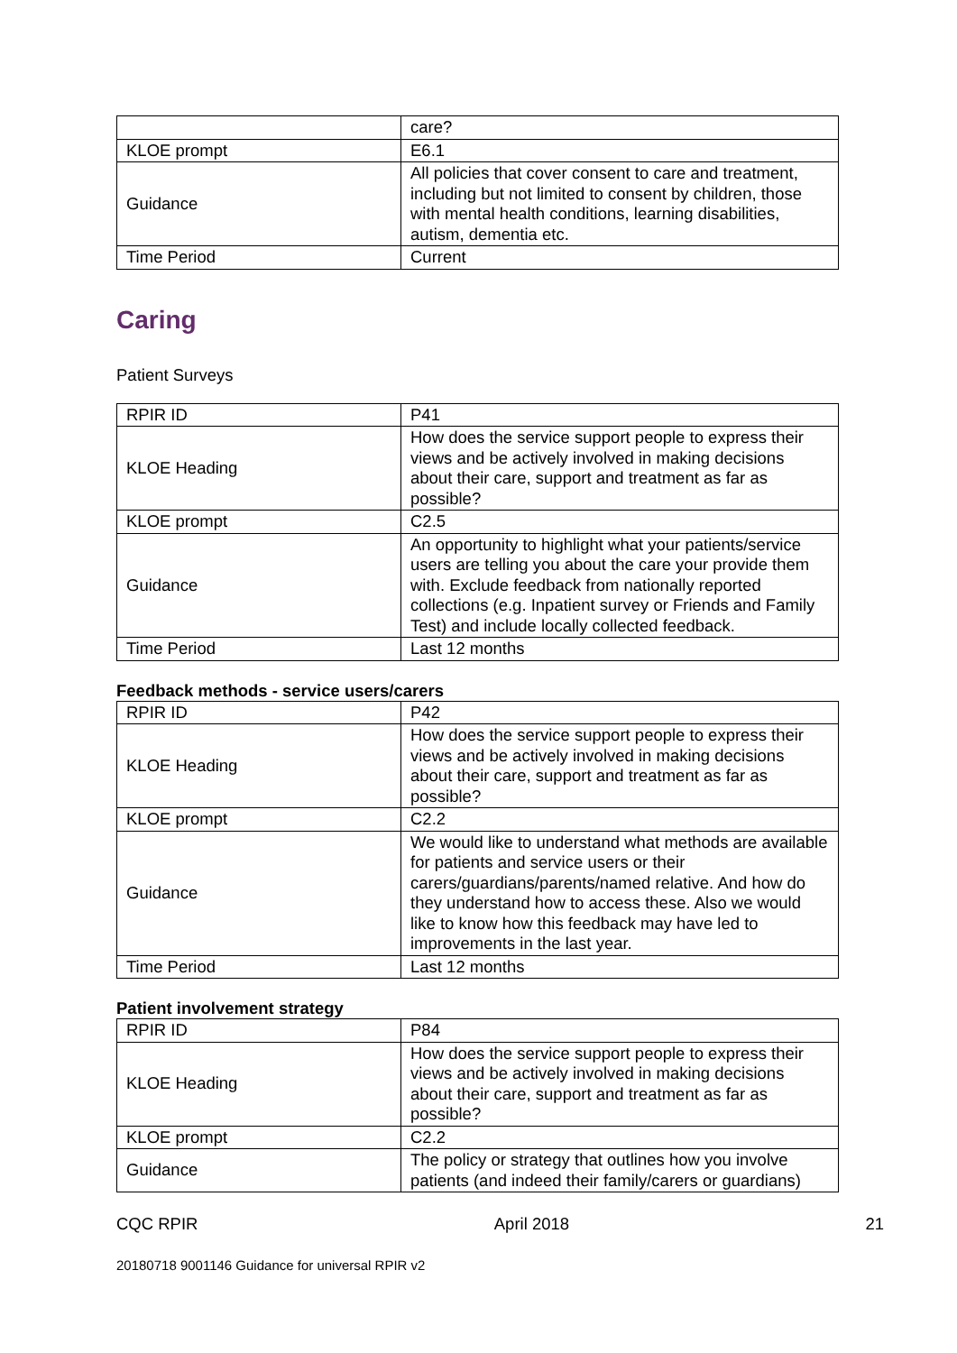| | care? |
| KLOE prompt | E6.1 |
| Guidance | All policies that cover consent to care and treatment, including but not limited to consent by children, those with mental health conditions, learning disabilities, autism, dementia etc. |
| Time Period | Current |
Caring
Patient Surveys
| RPIR ID | P41 |
| KLOE Heading | How does the service support people to express their views and be actively involved in making decisions about their care, support and treatment as far as possible? |
| KLOE prompt | C2.5 |
| Guidance | An opportunity to highlight what your patients/service users are telling you about the care your provide them with. Exclude feedback from nationally reported collections (e.g. Inpatient survey or Friends and Family Test) and include locally collected feedback. |
| Time Period | Last 12 months |
Feedback methods - service users/carers
| RPIR ID | P42 |
| KLOE Heading | How does the service support people to express their views and be actively involved in making decisions about their care, support and treatment as far as possible? |
| KLOE prompt | C2.2 |
| Guidance | We would like to understand what methods are available for patients and service users or their carers/guardians/parents/named relative. And how do they understand how to access these. Also we would like to know how this feedback may have led to improvements in the last year. |
| Time Period | Last 12 months |
Patient involvement strategy
| RPIR ID | P84 |
| KLOE Heading | How does the service support people to express their views and be actively involved in making decisions about their care, support and treatment as far as possible? |
| KLOE prompt | C2.2 |
| Guidance | The policy or strategy that outlines how you involve patients (and indeed their family/carers or guardians) |
CQC RPIR April 2018 21
20180718 9001146 Guidance for universal RPIR v2